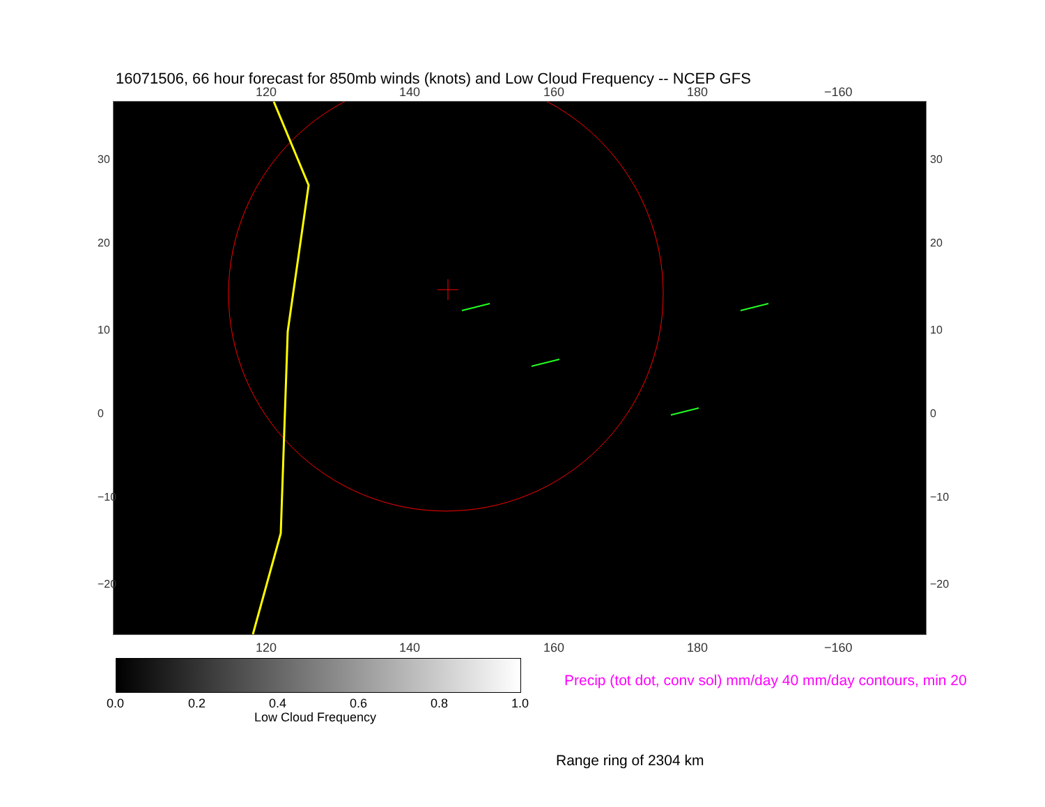16071506, 66 hour forecast for 850mb winds (knots) and Low Cloud Frequency -- NCEP GFS
120 140 160 180 −160
30
20
10
0
−10
−20
30
20
10
0
−10
−20
120 140 160 180 −160
0.0 0.2 0.4 0.6 0.8 1.0
Low Cloud Frequency
Precip (tot dot, conv sol) mm/day 40 mm/day contours, min 20
Range ring of 2304 km